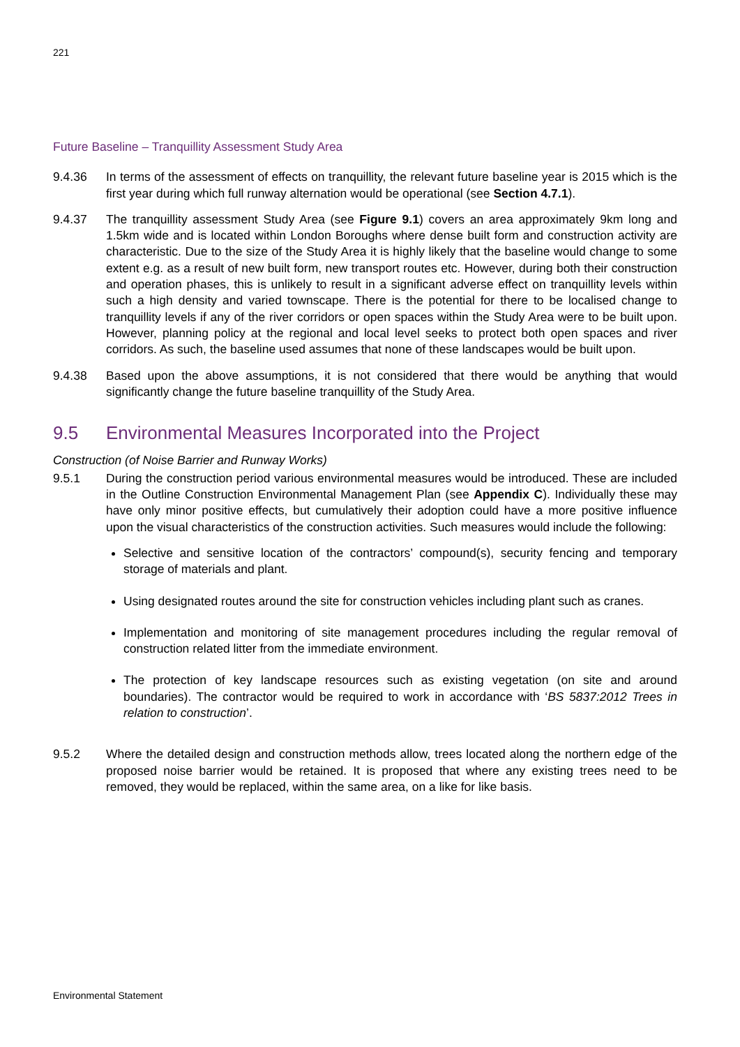221
Future Baseline – Tranquillity Assessment Study Area
9.4.36 In terms of the assessment of effects on tranquillity, the relevant future baseline year is 2015 which is the first year during which full runway alternation would be operational (see Section 4.7.1).
9.4.37 The tranquillity assessment Study Area (see Figure 9.1) covers an area approximately 9km long and 1.5km wide and is located within London Boroughs where dense built form and construction activity are characteristic. Due to the size of the Study Area it is highly likely that the baseline would change to some extent e.g. as a result of new built form, new transport routes etc. However, during both their construction and operation phases, this is unlikely to result in a significant adverse effect on tranquillity levels within such a high density and varied townscape. There is the potential for there to be localised change to tranquillity levels if any of the river corridors or open spaces within the Study Area were to be built upon. However, planning policy at the regional and local level seeks to protect both open spaces and river corridors. As such, the baseline used assumes that none of these landscapes would be built upon.
9.4.38 Based upon the above assumptions, it is not considered that there would be anything that would significantly change the future baseline tranquillity of the Study Area.
9.5 Environmental Measures Incorporated into the Project
Construction (of Noise Barrier and Runway Works)
9.5.1 During the construction period various environmental measures would be introduced. These are included in the Outline Construction Environmental Management Plan (see Appendix C). Individually these may have only minor positive effects, but cumulatively their adoption could have a more positive influence upon the visual characteristics of the construction activities. Such measures would include the following:
Selective and sensitive location of the contractors’ compound(s), security fencing and temporary storage of materials and plant.
Using designated routes around the site for construction vehicles including plant such as cranes.
Implementation and monitoring of site management procedures including the regular removal of construction related litter from the immediate environment.
The protection of key landscape resources such as existing vegetation (on site and around boundaries). The contractor would be required to work in accordance with ‘BS 5837:2012 Trees in relation to construction’.
9.5.2 Where the detailed design and construction methods allow, trees located along the northern edge of the proposed noise barrier would be retained. It is proposed that where any existing trees need to be removed, they would be replaced, within the same area, on a like for like basis.
Environmental Statement